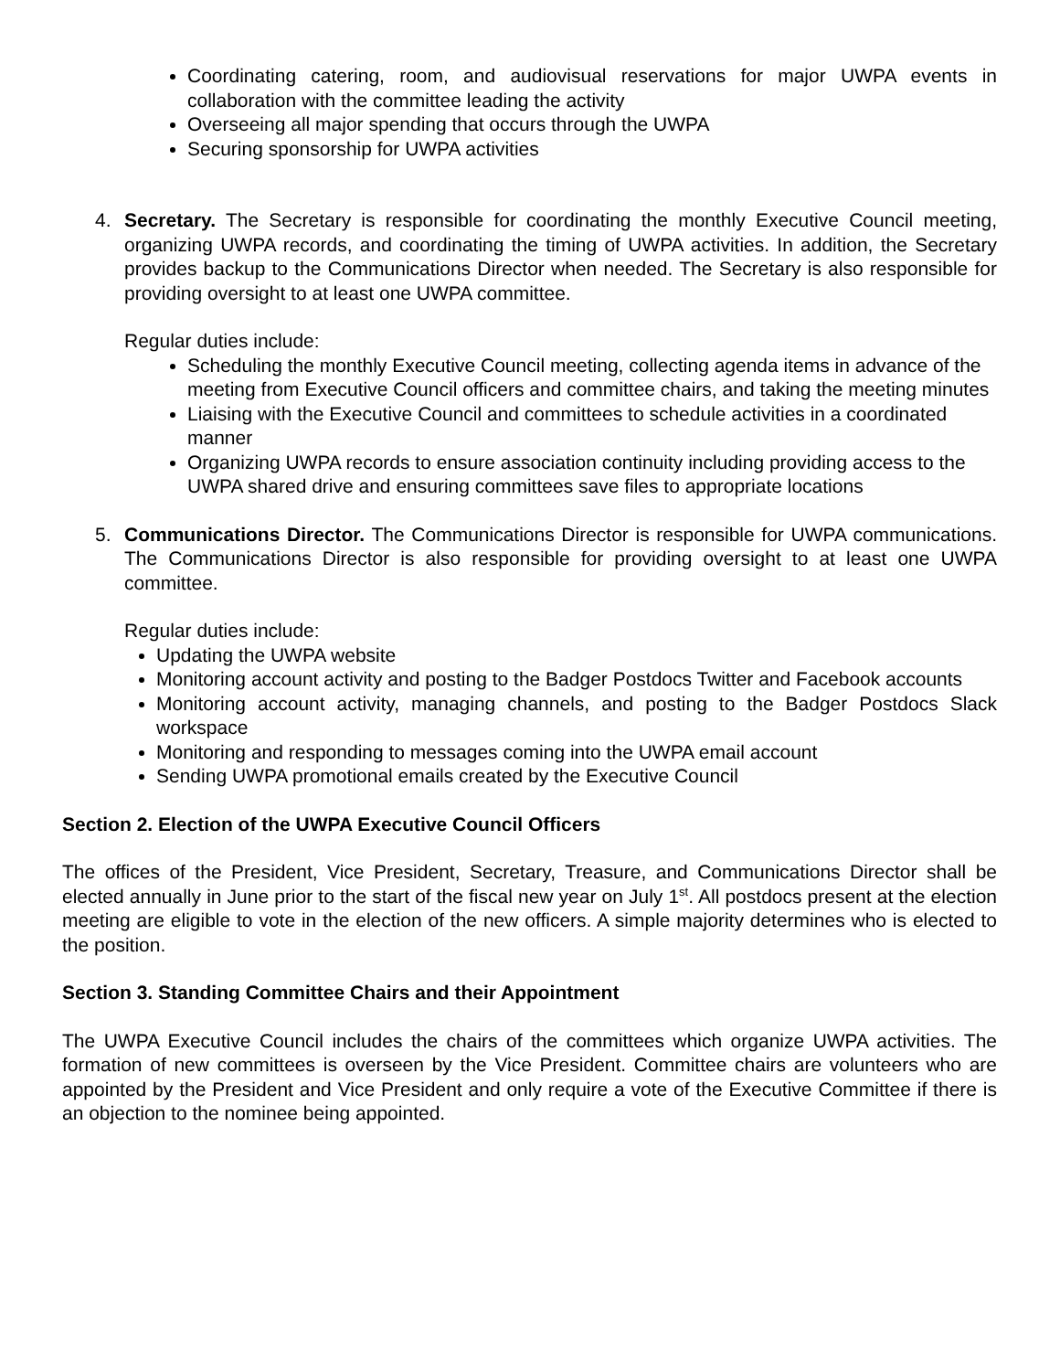Coordinating catering, room, and audiovisual reservations for major UWPA events in collaboration with the committee leading the activity
Overseeing all major spending that occurs through the UWPA
Securing sponsorship for UWPA activities
4. Secretary. The Secretary is responsible for coordinating the monthly Executive Council meeting, organizing UWPA records, and coordinating the timing of UWPA activities. In addition, the Secretary provides backup to the Communications Director when needed. The Secretary is also responsible for providing oversight to at least one UWPA committee.
Regular duties include:
Scheduling the monthly Executive Council meeting, collecting agenda items in advance of the meeting from Executive Council officers and committee chairs, and taking the meeting minutes
Liaising with the Executive Council and committees to schedule activities in a coordinated manner
Organizing UWPA records to ensure association continuity including providing access to the UWPA shared drive and ensuring committees save files to appropriate locations
5. Communications Director. The Communications Director is responsible for UWPA communications. The Communications Director is also responsible for providing oversight to at least one UWPA committee.
Regular duties include:
Updating the UWPA website
Monitoring account activity and posting to the Badger Postdocs Twitter and Facebook accounts
Monitoring account activity, managing channels, and posting to the Badger Postdocs Slack workspace
Monitoring and responding to messages coming into the UWPA email account
Sending UWPA promotional emails created by the Executive Council
Section 2. Election of the UWPA Executive Council Officers
The offices of the President, Vice President, Secretary, Treasure, and Communications Director shall be elected annually in June prior to the start of the fiscal new year on July 1<sup>st</sup>. All postdocs present at the election meeting are eligible to vote in the election of the new officers. A simple majority determines who is elected to the position.
Section 3. Standing Committee Chairs and their Appointment
The UWPA Executive Council includes the chairs of the committees which organize UWPA activities. The formation of new committees is overseen by the Vice President. Committee chairs are volunteers who are appointed by the President and Vice President and only require a vote of the Executive Committee if there is an objection to the nominee being appointed.